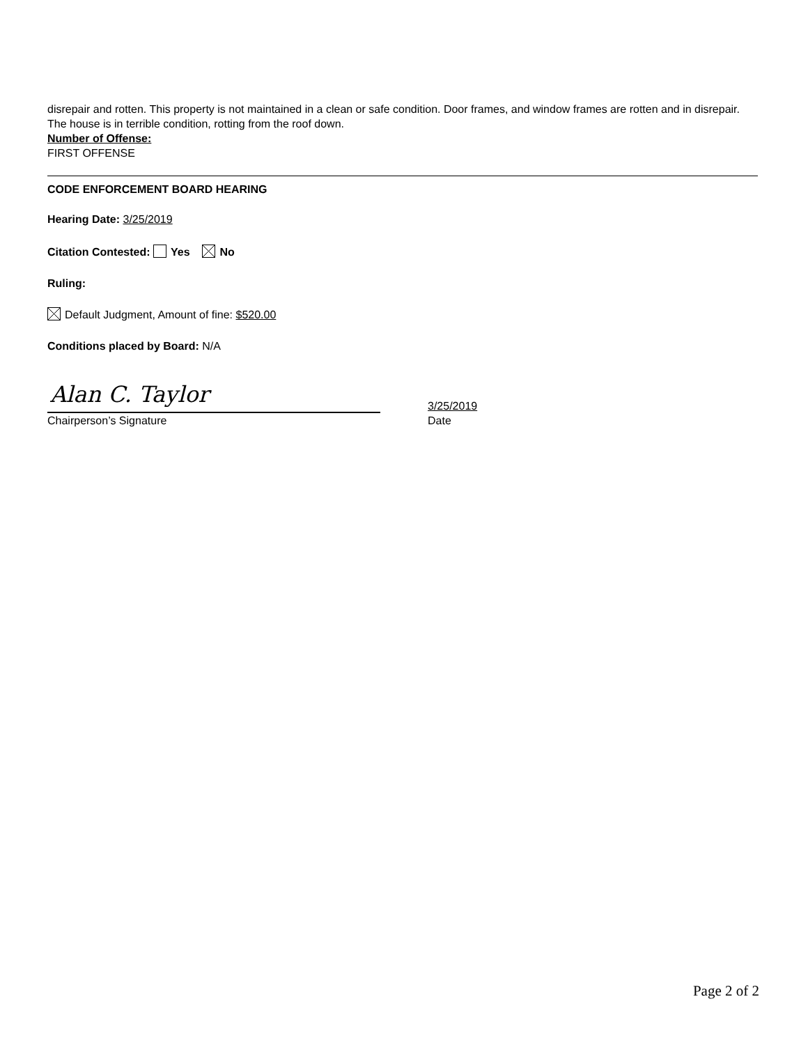disrepair and rotten. This property is not maintained in a clean or safe condition. Door frames, and window frames are rotten and in disrepair. The house is in terrible condition, rotting from the roof down.
Number of Offense:
FIRST OFFENSE
CODE ENFORCEMENT BOARD HEARING
Hearing Date: 3/25/2019
Citation Contested: Yes No
Ruling:
Default Judgment, Amount of fine: $520.00
Conditions placed by Board: N/A
Alan C. Taylor
Chairperson’s Signature
3/25/2019
Date
Page 2 of 2